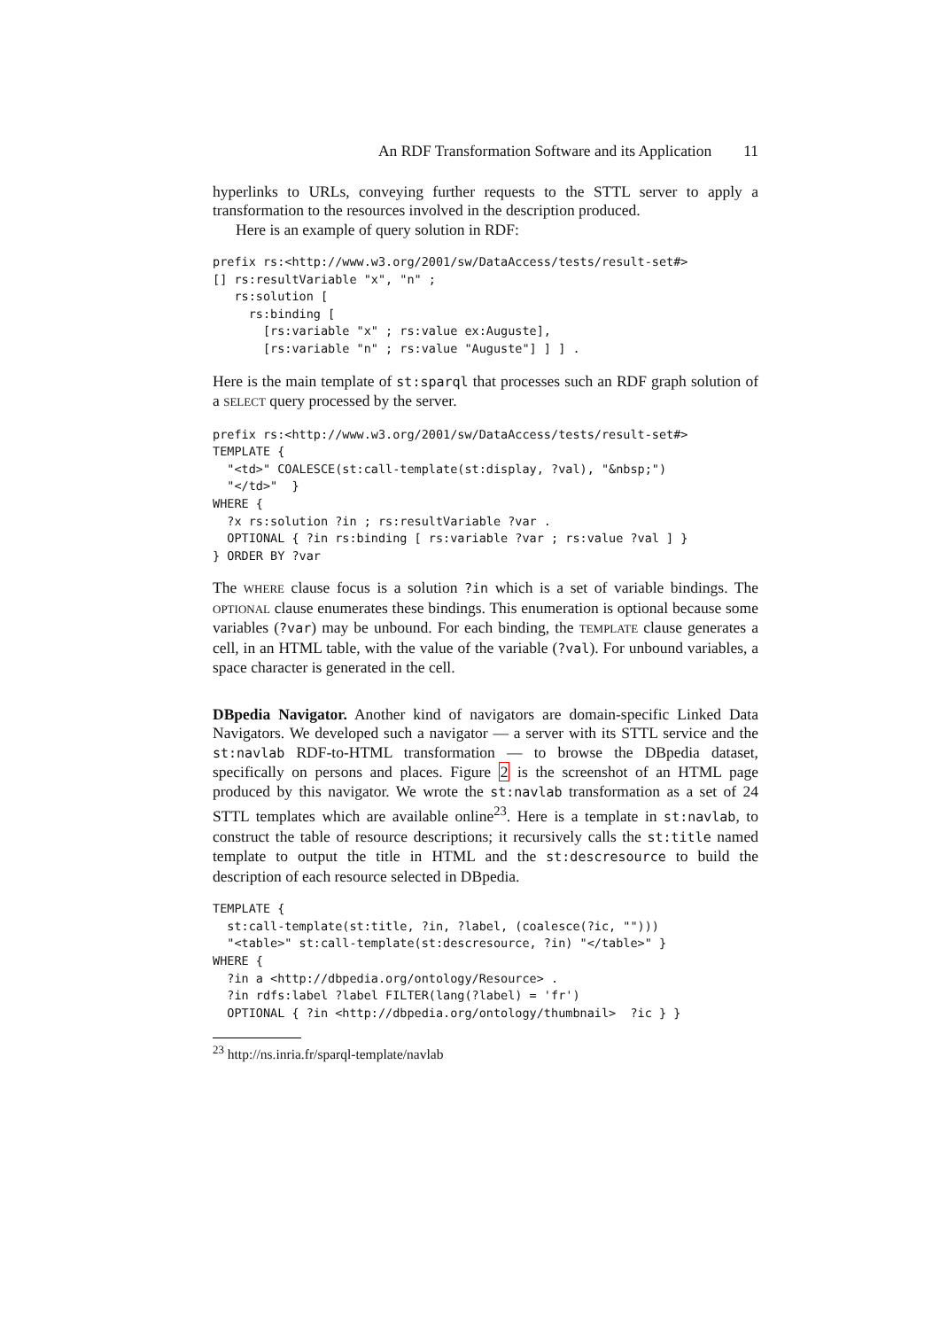An RDF Transformation Software and its Application 11
hyperlinks to URLs, conveying further requests to the STTL server to apply a transformation to the resources involved in the description produced.
Here is an example of query solution in RDF:
prefix rs:<http://www.w3.org/2001/sw/DataAccess/tests/result-set#>
[] rs:resultVariable "x", "n" ;
   rs:solution [
     rs:binding [
       [rs:variable "x" ; rs:value ex:Auguste],
       [rs:variable "n" ; rs:value "Auguste"] ] ] .
Here is the main template of st:sparql that processes such an RDF graph solution of a SELECT query processed by the server.
prefix rs:<http://www.w3.org/2001/sw/DataAccess/tests/result-set#>
TEMPLATE {
  "<td>" COALESCE(st:call-template(st:display, ?val), "&nbsp;")
  "</td>"  }
WHERE {
  ?x rs:solution ?in ; rs:resultVariable ?var .
  OPTIONAL { ?in rs:binding [ rs:variable ?var ; rs:value ?val ] }
} ORDER BY ?var
The WHERE clause focus is a solution ?in which is a set of variable bindings. The OPTIONAL clause enumerates these bindings. This enumeration is optional because some variables (?var) may be unbound. For each binding, the TEMPLATE clause generates a cell, in an HTML table, with the value of the variable (?val). For unbound variables, a space character is generated in the cell.
DBpedia Navigator. Another kind of navigators are domain-specific Linked Data Navigators. We developed such a navigator — a server with its STTL service and the st:navlab RDF-to-HTML transformation — to browse the DBpedia dataset, specifically on persons and places. Figure 2 is the screenshot of an HTML page produced by this navigator. We wrote the st:navlab transformation as a set of 24 STTL templates which are available online<sup>23</sup>. Here is a template in st:navlab, to construct the table of resource descriptions; it recursively calls the st:title named template to output the title in HTML and the st:descresource to build the description of each resource selected in DBpedia.
TEMPLATE {
  st:call-template(st:title, ?in, ?label, (coalesce(?ic, "")))
  "<table>" st:call-template(st:descresource, ?in) "</table>" }
WHERE {
  ?in a <http://dbpedia.org/ontology/Resource> .
  ?in rdfs:label ?label FILTER(lang(?label) = 'fr')
  OPTIONAL { ?in <http://dbpedia.org/ontology/thumbnail>  ?ic } }
<sup>23</sup> http://ns.inria.fr/sparql-template/navlab